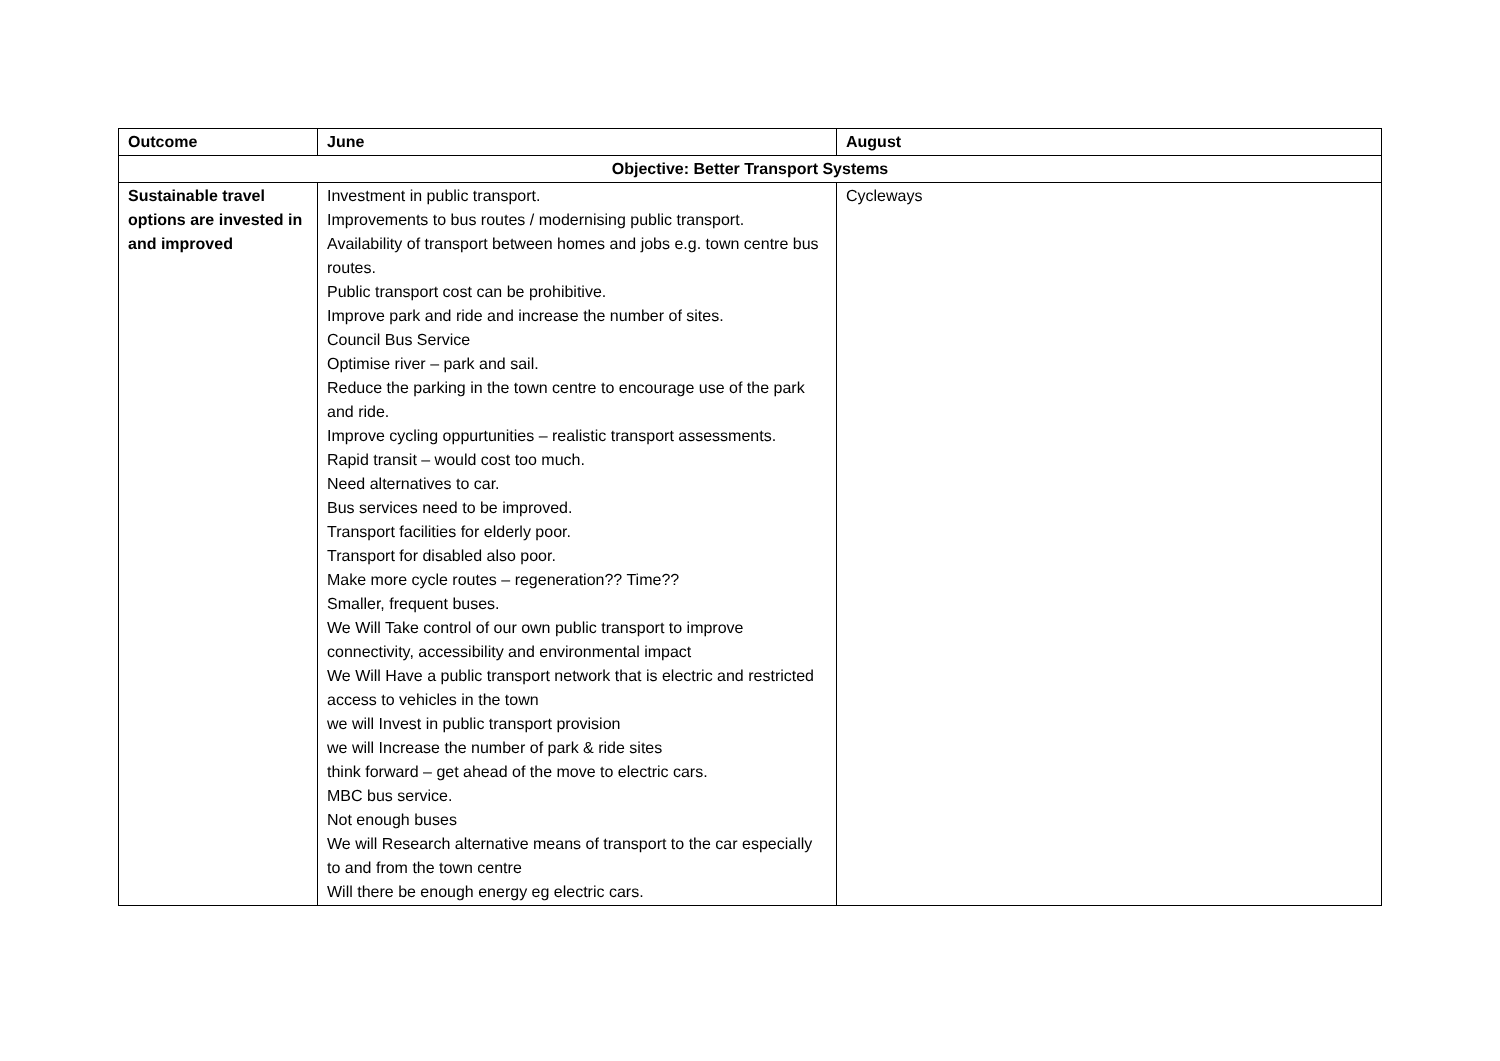| Outcome | June | August |
| --- | --- | --- |
| Objective: Better Transport Systems | | |
| Sustainable travel options are invested in and improved | Investment in public transport. Improvements to bus routes / modernising public transport. Availability of transport between homes and jobs e.g. town centre bus routes. Public transport cost can be prohibitive. Improve park and ride and increase the number of sites. Council Bus Service Optimise river – park and sail. Reduce the parking in the town centre to encourage use of the park and ride. Improve cycling oppurtunities – realistic transport assessments. Rapid transit – would cost too much. Need alternatives to car. Bus services need to be improved. Transport facilities for elderly poor. Transport for disabled also poor. Make more cycle routes – regeneration?? Time?? Smaller, frequent buses. We Will Take control of our own public transport to improve connectivity, accessibility and environmental impact We Will Have a public transport network that is electric and restricted access to vehicles in the town we will Invest in public transport provision we will Increase the number of park & ride sites think forward – get ahead of the move to electric cars. MBC bus service. Not enough buses We will Research alternative means of transport to the car especially to and from the town centre Will there be enough energy eg electric cars. | Cycleways |